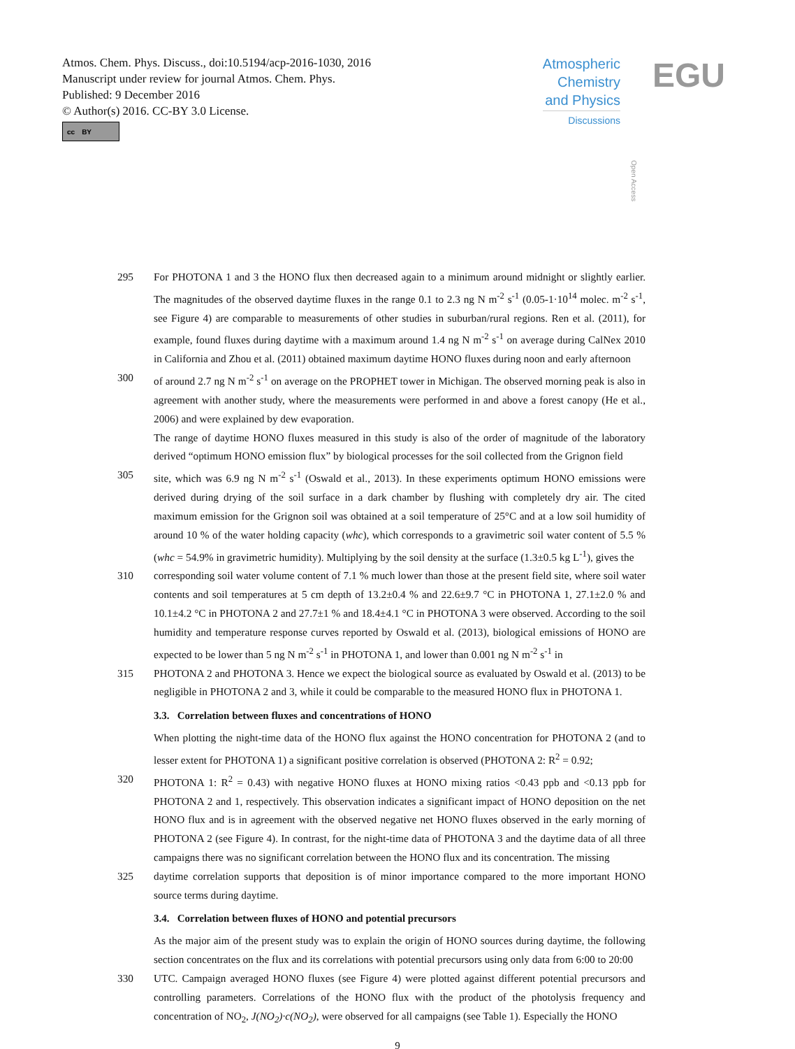Atmos. Chem. Phys. Discuss., doi:10.5194/acp-2016-1030, 2016
Manuscript under review for journal Atmos. Chem. Phys.
Published: 9 December 2016
© Author(s) 2016. CC-BY 3.0 License.
cc BY
Atmospheric
Chemistry
and Physics
Discussions
Open Access
EGU
295 For PHOTONA 1 and 3 the HONO flux then decreased again to a minimum around midnight or slightly earlier. The magnitudes of the observed daytime fluxes in the range 0.1 to 2.3 ng N m<sup>-2</sup> s<sup>-1</sup> (0.05-1·10<sup>14</sup> molec. m<sup>-2</sup> s<sup>-1</sup>, see Figure 4) are comparable to measurements of other studies in suburban/rural regions. Ren et al. (2011), for example, found fluxes during daytime with a maximum around 1.4 ng N m<sup>-2</sup> s<sup>-1</sup> on average during CalNex 2010 in California and Zhou et al. (2011) obtained maximum daytime HONO fluxes during noon and early afternoon
300 of around 2.7 ng N m<sup>-2</sup> s<sup>-1</sup> on average on the PROPHET tower in Michigan. The observed morning peak is also in agreement with another study, where the measurements were performed in and above a forest canopy (He et al., 2006) and were explained by dew evaporation.
The range of daytime HONO fluxes measured in this study is also of the order of magnitude of the laboratory derived “optimum HONO emission flux” by biological processes for the soil collected from the Grignon field
305 site, which was 6.9 ng N m<sup>-2</sup> s<sup>-1</sup> (Oswald et al., 2013). In these experiments optimum HONO emissions were derived during drying of the soil surface in a dark chamber by flushing with completely dry air. The cited maximum emission for the Grignon soil was obtained at a soil temperature of 25°C and at a low soil humidity of around 10 % of the water holding capacity (whc), which corresponds to a gravimetric soil water content of 5.5 % (whc = 54.9% in gravimetric humidity). Multiplying by the soil density at the surface (1.3±0.5 kg L<sup>-1</sup>), gives the
310 corresponding soil water volume content of 7.1 % much lower than those at the present field site, where soil water contents and soil temperatures at 5 cm depth of 13.2±0.4 % and 22.6±9.7 °C in PHOTONA 1, 27.1±2.0 % and 10.1±4.2 °C in PHOTONA 2 and 27.7±1 % and 18.4±4.1 °C in PHOTONA 3 were observed. According to the soil humidity and temperature response curves reported by Oswald et al. (2013), biological emissions of HONO are expected to be lower than 5 ng N m<sup>-2</sup> s<sup>-1</sup> in PHOTONA 1, and lower than 0.001 ng N m<sup>-2</sup> s<sup>-1</sup> in
315 PHOTONA 2 and PHOTONA 3. Hence we expect the biological source as evaluated by Oswald et al. (2013) to be negligible in PHOTONA 2 and 3, while it could be comparable to the measured HONO flux in PHOTONA 1.
3.3. Correlation between fluxes and concentrations of HONO
When plotting the night-time data of the HONO flux against the HONO concentration for PHOTONA 2 (and to lesser extent for PHOTONA 1) a significant positive correlation is observed (PHOTONA 2: R<sup>2</sup> = 0.92;
320 PHOTONA 1: R<sup>2</sup> = 0.43) with negative HONO fluxes at HONO mixing ratios <0.43 ppb and <0.13 ppb for PHOTONA 2 and 1, respectively. This observation indicates a significant impact of HONO deposition on the net HONO flux and is in agreement with the observed negative net HONO fluxes observed in the early morning of PHOTONA 2 (see Figure 4). In contrast, for the night-time data of PHOTONA 3 and the daytime data of all three campaigns there was no significant correlation between the HONO flux and its concentration. The missing
325 daytime correlation supports that deposition is of minor importance compared to the more important HONO source terms during daytime.
3.4. Correlation between fluxes of HONO and potential precursors
As the major aim of the present study was to explain the origin of HONO sources during daytime, the following section concentrates on the flux and its correlations with potential precursors using only data from 6:00 to 20:00
330 UTC. Campaign averaged HONO fluxes (see Figure 4) were plotted against different potential precursors and controlling parameters. Correlations of the HONO flux with the product of the photolysis frequency and concentration of NO<sub>2</sub>, J(NO<sub>2</sub>)·c(NO<sub>2</sub>), were observed for all campaigns (see Table 1). Especially the HONO
9